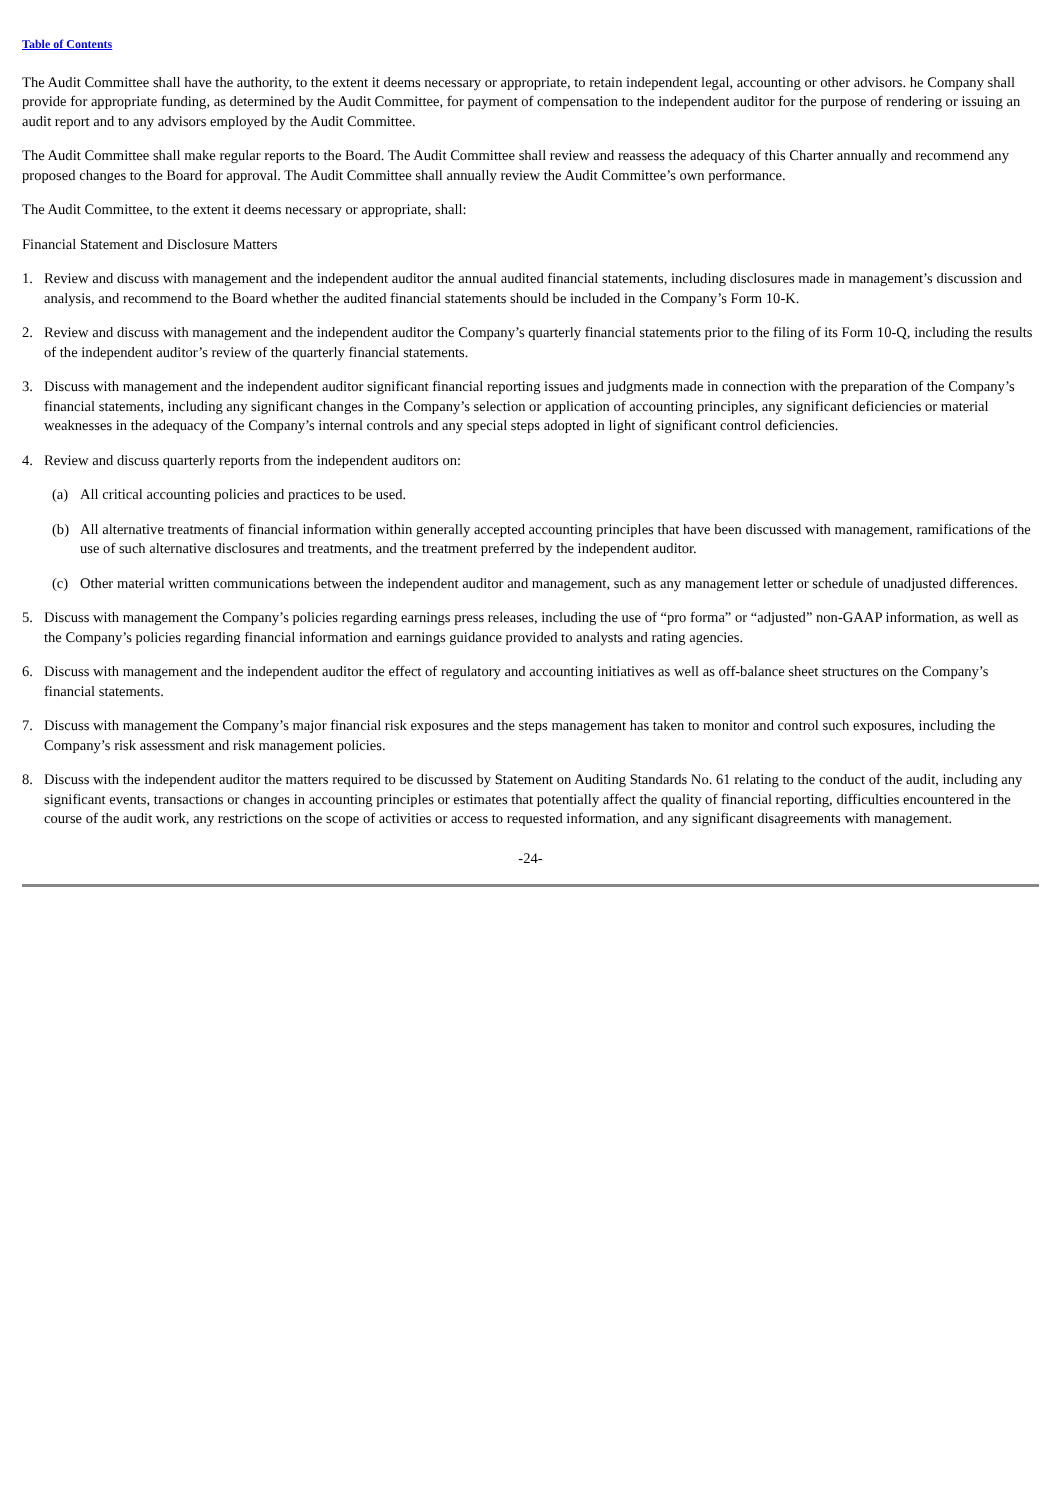Table of Contents
The Audit Committee shall have the authority, to the extent it deems necessary or appropriate, to retain independent legal, accounting or other advisors. he Company shall provide for appropriate funding, as determined by the Audit Committee, for payment of compensation to the independent auditor for the purpose of rendering or issuing an audit report and to any advisors employed by the Audit Committee.
The Audit Committee shall make regular reports to the Board. The Audit Committee shall review and reassess the adequacy of this Charter annually and recommend any proposed changes to the Board for approval. The Audit Committee shall annually review the Audit Committee’s own performance.
The Audit Committee, to the extent it deems necessary or appropriate, shall:
Financial Statement and Disclosure Matters
1. Review and discuss with management and the independent auditor the annual audited financial statements, including disclosures made in management’s discussion and analysis, and recommend to the Board whether the audited financial statements should be included in the Company’s Form 10-K.
2. Review and discuss with management and the independent auditor the Company’s quarterly financial statements prior to the filing of its Form 10-Q, including the results of the independent auditor’s review of the quarterly financial statements.
3. Discuss with management and the independent auditor significant financial reporting issues and judgments made in connection with the preparation of the Company’s financial statements, including any significant changes in the Company’s selection or application of accounting principles, any significant deficiencies or material weaknesses in the adequacy of the Company’s internal controls and any special steps adopted in light of significant control deficiencies.
4. Review and discuss quarterly reports from the independent auditors on:
(a) All critical accounting policies and practices to be used.
(b) All alternative treatments of financial information within generally accepted accounting principles that have been discussed with management, ramifications of the use of such alternative disclosures and treatments, and the treatment preferred by the independent auditor.
(c) Other material written communications between the independent auditor and management, such as any management letter or schedule of unadjusted differences.
5. Discuss with management the Company’s policies regarding earnings press releases, including the use of “pro forma” or “adjusted” non-GAAP information, as well as the Company’s policies regarding financial information and earnings guidance provided to analysts and rating agencies.
6. Discuss with management and the independent auditor the effect of regulatory and accounting initiatives as well as off-balance sheet structures on the Company’s financial statements.
7. Discuss with management the Company’s major financial risk exposures and the steps management has taken to monitor and control such exposures, including the Company’s risk assessment and risk management policies.
8. Discuss with the independent auditor the matters required to be discussed by Statement on Auditing Standards No. 61 relating to the conduct of the audit, including any significant events, transactions or changes in accounting principles or estimates that potentially affect the quality of financial reporting, difficulties encountered in the course of the audit work, any restrictions on the scope of activities or access to requested information, and any significant disagreements with management.
-24-